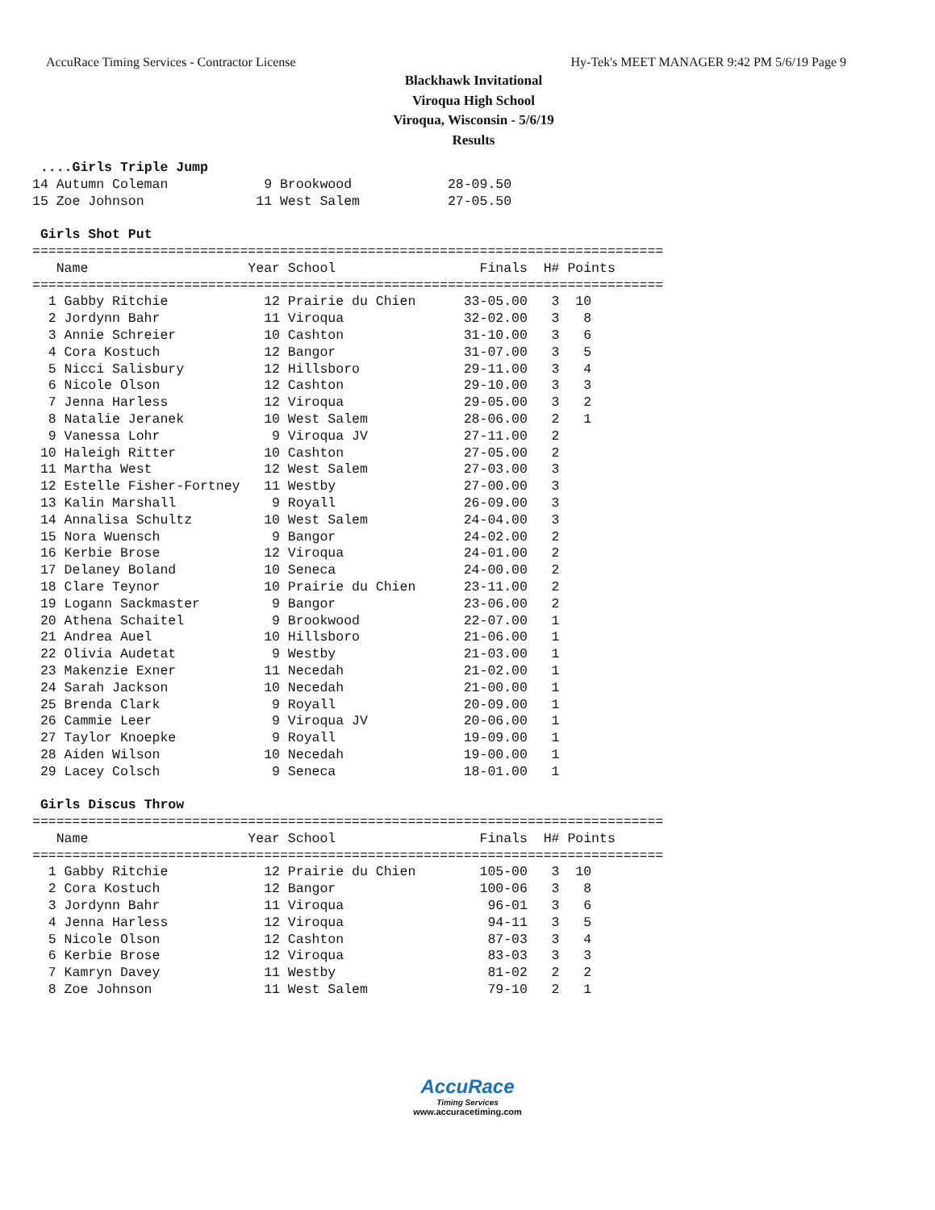AccuRace Timing Services - Contractor License Hy-Tek's MEET MANAGER 9:42 PM 5/6/19 Page 9
Blackhawk Invitational
Viroqua High School
Viroqua, Wisconsin - 5/6/19
Results
 ....Girls Triple Jump
14 Autumn Coleman            9 Brookwood            28-09.50
15 Zoe Johnson              11 West Salem           27-05.50

 Girls Shot Put
===============================================================================
   Name                    Year School                  Finals  H# Points
===============================================================================
  1 Gabby Ritchie            12 Prairie du Chien      33-05.00   3  10
  2 Jordynn Bahr             11 Viroqua               32-02.00   3   8
  3 Annie Schreier           10 Cashton               31-10.00   3   6
  4 Cora Kostuch             12 Bangor                31-07.00   3   5
  5 Nicci Salisbury          12 Hillsboro             29-11.00   3   4
  6 Nicole Olson             12 Cashton               29-10.00   3   3
  7 Jenna Harless            12 Viroqua               29-05.00   3   2
  8 Natalie Jeranek          10 West Salem            28-06.00   2   1
  9 Vanessa Lohr              9 Viroqua JV            27-11.00   2
 10 Haleigh Ritter           10 Cashton               27-05.00   2
 11 Martha West              12 West Salem            27-03.00   3
 12 Estelle Fisher-Fortney   11 Westby                27-00.00   3
 13 Kalin Marshall            9 Royall                26-09.00   3
 14 Annalisa Schultz         10 West Salem            24-04.00   3
 15 Nora Wuensch              9 Bangor                24-02.00   2
 16 Kerbie Brose             12 Viroqua               24-01.00   2
 17 Delaney Boland           10 Seneca                24-00.00   2
 18 Clare Teynor             10 Prairie du Chien      23-11.00   2
 19 Logann Sackmaster         9 Bangor                23-06.00   2
 20 Athena Schaitel           9 Brookwood             22-07.00   1
 21 Andrea Auel              10 Hillsboro             21-06.00   1
 22 Olivia Audetat            9 Westby                21-03.00   1
 23 Makenzie Exner           11 Necedah               21-02.00   1
 24 Sarah Jackson            10 Necedah               21-00.00   1
 25 Brenda Clark              9 Royall                20-09.00   1
 26 Cammie Leer               9 Viroqua JV            20-06.00   1
 27 Taylor Knoepke            9 Royall                19-09.00   1
 28 Aiden Wilson             10 Necedah               19-00.00   1
 29 Lacey Colsch              9 Seneca                18-01.00   1

 Girls Discus Throw
===============================================================================
   Name                    Year School                  Finals  H# Points
===============================================================================
  1 Gabby Ritchie            12 Prairie du Chien        105-00   3  10
  2 Cora Kostuch             12 Bangor                  100-06   3   8
  3 Jordynn Bahr             11 Viroqua                  96-01   3   6
  4 Jenna Harless            12 Viroqua                  94-11   3   5
  5 Nicole Olson             12 Cashton                  87-03   3   4
  6 Kerbie Brose             12 Viroqua                  83-03   3   3
  7 Kamryn Davey             11 Westby                   81-02   2   2
  8 Zoe Johnson              11 West Salem               79-10   2   1
AccuRace
Timing Services
www.accuracetiming.com